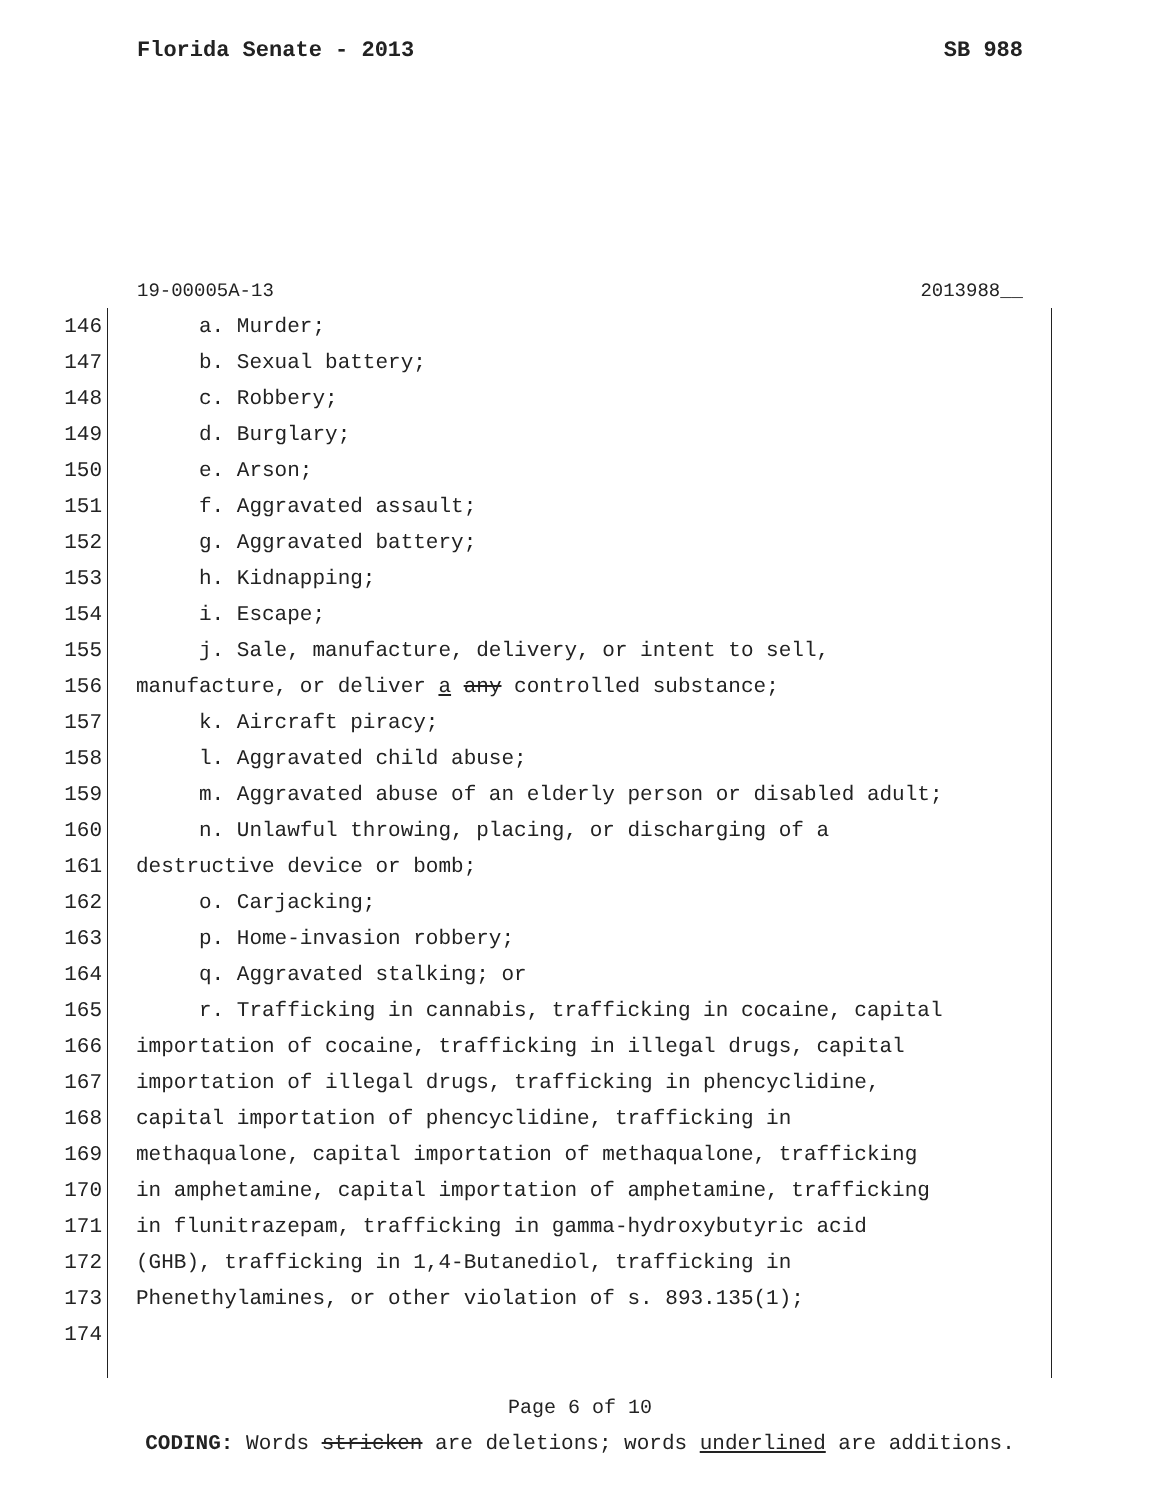Florida Senate - 2013 SB 988
19-00005A-13 2013988__
146 a. Murder;
147 b. Sexual battery;
148 c. Robbery;
149 d. Burglary;
150 e. Arson;
151 f. Aggravated assault;
152 g. Aggravated battery;
153 h. Kidnapping;
154 i. Escape;
155 j. Sale, manufacture, delivery, or intent to sell,
156 manufacture, or deliver a any controlled substance;
157 k. Aircraft piracy;
158 l. Aggravated child abuse;
159 m. Aggravated abuse of an elderly person or disabled adult;
160 n. Unlawful throwing, placing, or discharging of a
161 destructive device or bomb;
162 o. Carjacking;
163 p. Home-invasion robbery;
164 q. Aggravated stalking; or
165 r. Trafficking in cannabis, trafficking in cocaine, capital
166 importation of cocaine, trafficking in illegal drugs, capital
167 importation of illegal drugs, trafficking in phencyclidine,
168 capital importation of phencyclidine, trafficking in
169 methaqualone, capital importation of methaqualone, trafficking
170 in amphetamine, capital importation of amphetamine, trafficking
171 in flunitrazepam, trafficking in gamma-hydroxybutyric acid
172 (GHB), trafficking in 1,4-Butanediol, trafficking in
173 Phenethylamines, or other violation of s. 893.135(1);
174
Page 6 of 10
CODING: Words stricken are deletions; words underlined are additions.